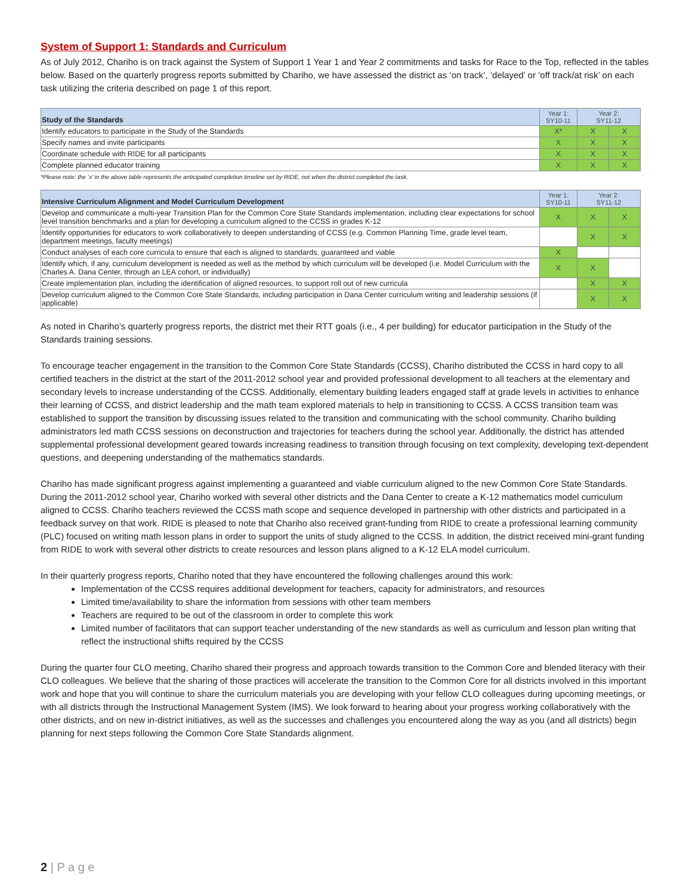System of Support 1: Standards and Curriculum
As of July 2012, Chariho is on track against the System of Support 1 Year 1 and Year 2 commitments and tasks for Race to the Top, reflected in the tables below. Based on the quarterly progress reports submitted by Chariho, we have assessed the district as ‘on track’, ‘delayed’ or ‘off track/at risk’ on each task utilizing the criteria described on page 1 of this report.
| Study of the Standards | Year 1: SY10-11 | Year 2: SY11-12 | |
| --- | --- | --- | --- |
| Identify educators to participate in the Study of the Standards | X* | X | X |
| Specify names and invite participants | X | X | X |
| Coordinate schedule with RIDE for all participants | X | X | X |
| Complete planned educator training | X | X | X |
*Please note: the ‘x’ in the above table represents the anticipated completion timeline set by RIDE, not when the district completed the task.
| Intensive Curriculum Alignment and Model Curriculum Development | Year 1: SY10-11 | Year 2: SY11-12 | |
| --- | --- | --- | --- |
| Develop and communicate a multi-year Transition Plan for the Common Core State Standards implementation, including clear expectations for school level transition benchmarks and a plan for developing a curriculum aligned to the CCSS in grades K-12 | X | X | X |
| Identify opportunities for educators to work collaboratively to deepen understanding of CCSS (e.g. Common Planning Time, grade level team, department meetings, faculty meetings) | | X | X |
| Conduct analyses of each core curricula to ensure that each is aligned to standards, guaranteed and viable | X | | |
| Identify which, if any, curriculum development is needed as well as the method by which curriculum will be developed (i.e. Model Curriculum with the Charles A. Dana Center, through an LEA cohort, or individually) | X | X | |
| Create implementation plan, including the identification of aligned resources, to support roll out of new curricula | | X | X |
| Develop curriculum aligned to the Common Core State Standards, including participation in Dana Center curriculum writing and leadership sessions (if applicable) | | X | X |
As noted in Chariho’s quarterly progress reports, the district met their RTT goals (i.e., 4 per building) for educator participation in the Study of the Standards training sessions.
To encourage teacher engagement in the transition to the Common Core State Standards (CCSS), Chariho distributed the CCSS in hard copy to all certified teachers in the district at the start of the 2011-2012 school year and provided professional development to all teachers at the elementary and secondary levels to increase understanding of the CCSS. Additionally, elementary building leaders engaged staff at grade levels in activities to enhance their learning of CCSS, and district leadership and the math team explored materials to help in transitioning to CCSS. A CCSS transition team was established to support the transition by discussing issues related to the transition and communicating with the school community. Chariho building administrators led math CCSS sessions on deconstruction and trajectories for teachers during the school year. Additionally, the district has attended supplemental professional development geared towards increasing readiness to transition through focusing on text complexity, developing text-dependent questions, and deepening understanding of the mathematics standards.
Chariho has made significant progress against implementing a guaranteed and viable curriculum aligned to the new Common Core State Standards. During the 2011-2012 school year, Chariho worked with several other districts and the Dana Center to create a K-12 mathematics model curriculum aligned to CCSS. Chariho teachers reviewed the CCSS math scope and sequence developed in partnership with other districts and participated in a feedback survey on that work. RIDE is pleased to note that Chariho also received grant-funding from RIDE to create a professional learning community (PLC) focused on writing math lesson plans in order to support the units of study aligned to the CCSS. In addition, the district received mini-grant funding from RIDE to work with several other districts to create resources and lesson plans aligned to a K-12 ELA model curriculum.
In their quarterly progress reports, Chariho noted that they have encountered the following challenges around this work:
Implementation of the CCSS requires additional development for teachers, capacity for administrators, and resources
Limited time/availability to share the information from sessions with other team members
Teachers are required to be out of the classroom in order to complete this work
Limited number of facilitators that can support teacher understanding of the new standards as well as curriculum and lesson plan writing that reflect the instructional shifts required by the CCSS
During the quarter four CLO meeting, Chariho shared their progress and approach towards transition to the Common Core and blended literacy with their CLO colleagues. We believe that the sharing of those practices will accelerate the transition to the Common Core for all districts involved in this important work and hope that you will continue to share the curriculum materials you are developing with your fellow CLO colleagues during upcoming meetings, or with all districts through the Instructional Management System (IMS). We look forward to hearing about your progress working collaboratively with the other districts, and on new in-district initiatives, as well as the successes and challenges you encountered along the way as you (and all districts) begin planning for next steps following the Common Core State Standards alignment.
2 | P a g e